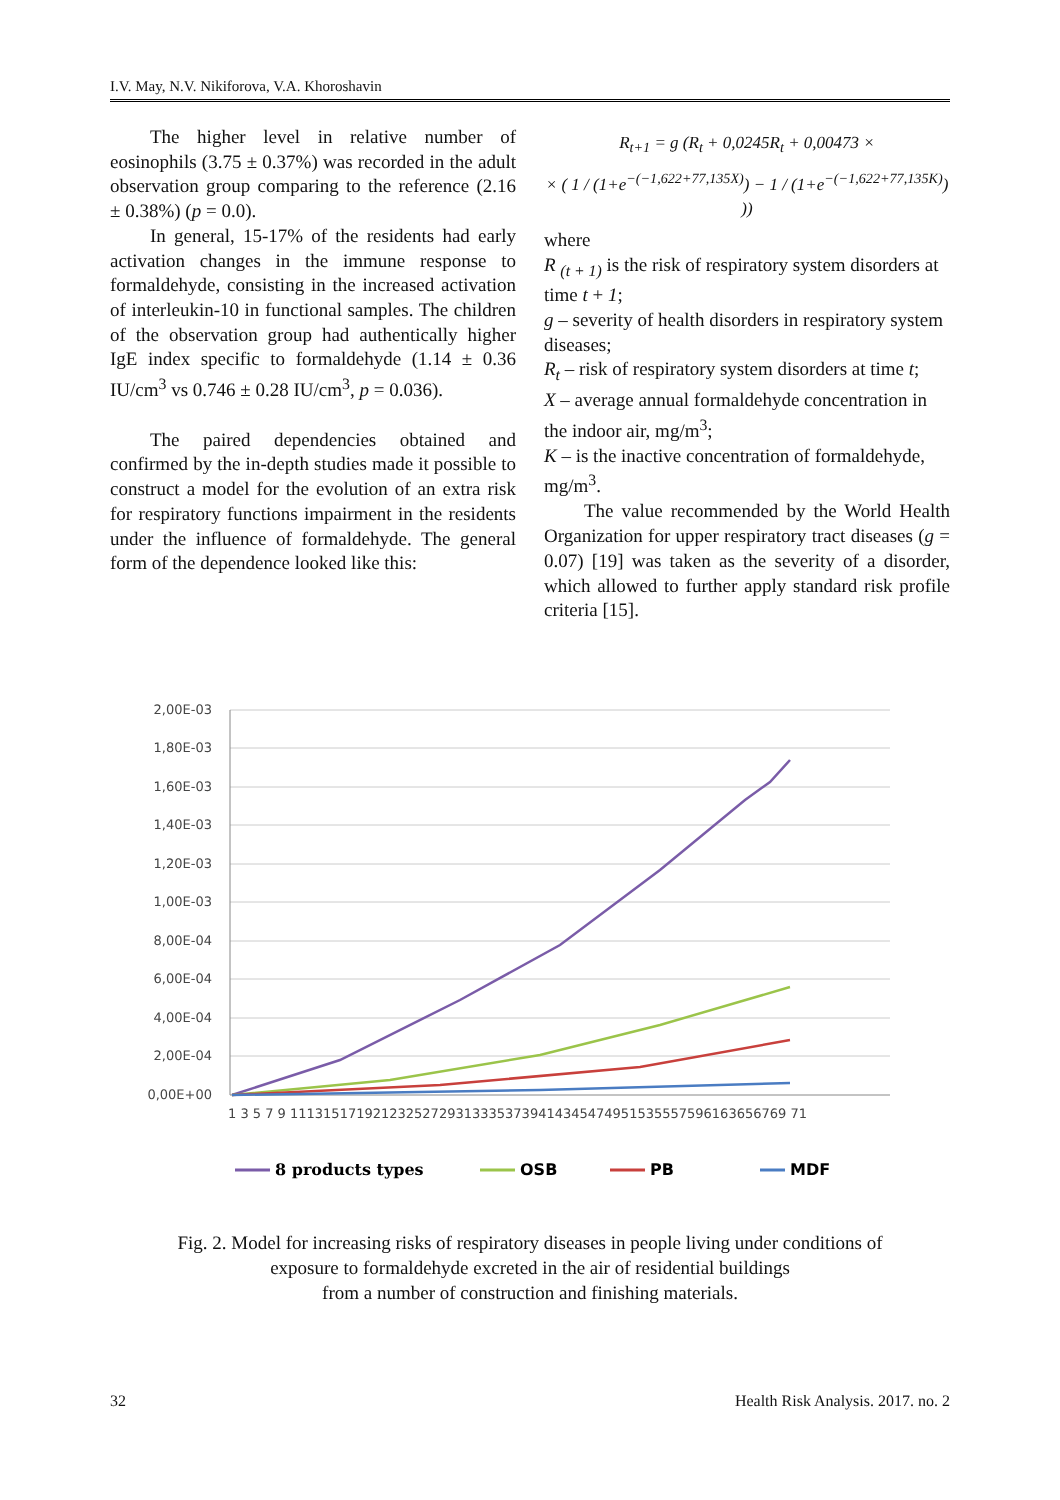I.V. May, N.V. Nikiforova, V.A. Khoroshavin
The higher level in relative number of eosinophils (3.75 ± 0.37%) was recorded in the adult observation group comparing to the reference (2.16 ± 0.38%) (p = 0.0).
In general, 15-17% of the residents had early activation changes in the immune response to formaldehyde, consisting in the increased activation of interleukin-10 in functional samples. The children of the observation group had authentically higher IgE index specific to formaldehyde (1.14 ± 0.36 IU/cm<sup>3</sup> vs 0.746 ± 0.28 IU/cm<sup>3</sup>, p = 0.036).
The paired dependencies obtained and confirmed by the in-depth studies made it possible to construct a model for the evolution of an extra risk for respiratory functions impairment in the residents under the influence of formaldehyde. The general form of the dependence looked like this:
R<sub>t+1</sub> = g (R<sub>t</sub> + 0,0245R<sub>t</sub> + 0,00473 ×
× ( 1 / (1+e<sup>−(−1,622+77,135X)</sup>) − 1 / (1+e<sup>−(−1,622+77,135K)</sup>) ))
where
R <sub>(t + 1)</sub> is the risk of respiratory system disorders at time t + 1;
g – severity of health disorders in respiratory system diseases;
R<sub>t</sub> – risk of respiratory system disorders at time t;
X – average annual formaldehyde concentration in the indoor air, mg/m<sup>3</sup>;
K – is the inactive concentration of formaldehyde, mg/m<sup>3</sup>.
The value recommended by the World Health Organization for upper respiratory tract diseases (g = 0.07) [19] was taken as the severity of a disorder, which allowed to further apply standard risk profile criteria [15].
2,00E-03
1,80E-03
1,60E-03
1,40E-03
1,20E-03
1,00E-03
8,00E-04
6,00E-04
4,00E-04
2,00E-04
0,00E+00
1 3 5 7 9 111315171921232527293133353739414345474951535557596163656769 71
8 products types
OSB
PB
MDF
Fig. 2. Model for increasing risks of respiratory diseases in people living under conditions of
exposure to formaldehyde excreted in the air of residential buildings
from a number of construction and finishing materials.
32 Health Risk Analysis. 2017. no. 2